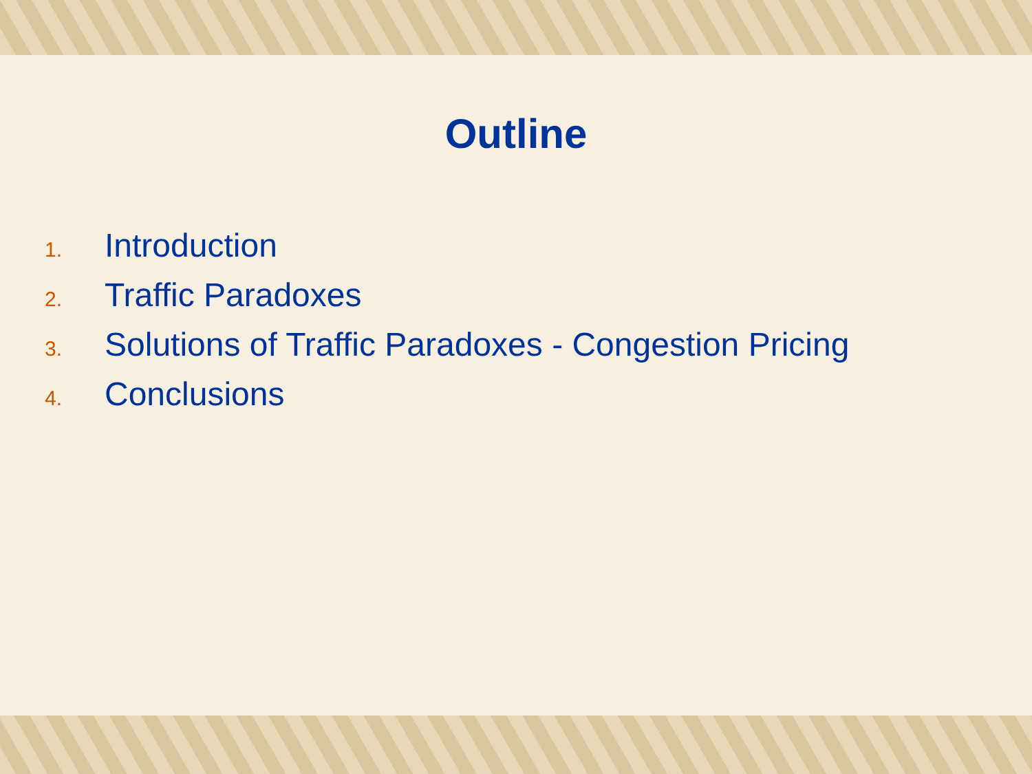Outline
1. Introduction
2. Traffic Paradoxes
3. Solutions of Traffic Paradoxes - Congestion Pricing
4. Conclusions